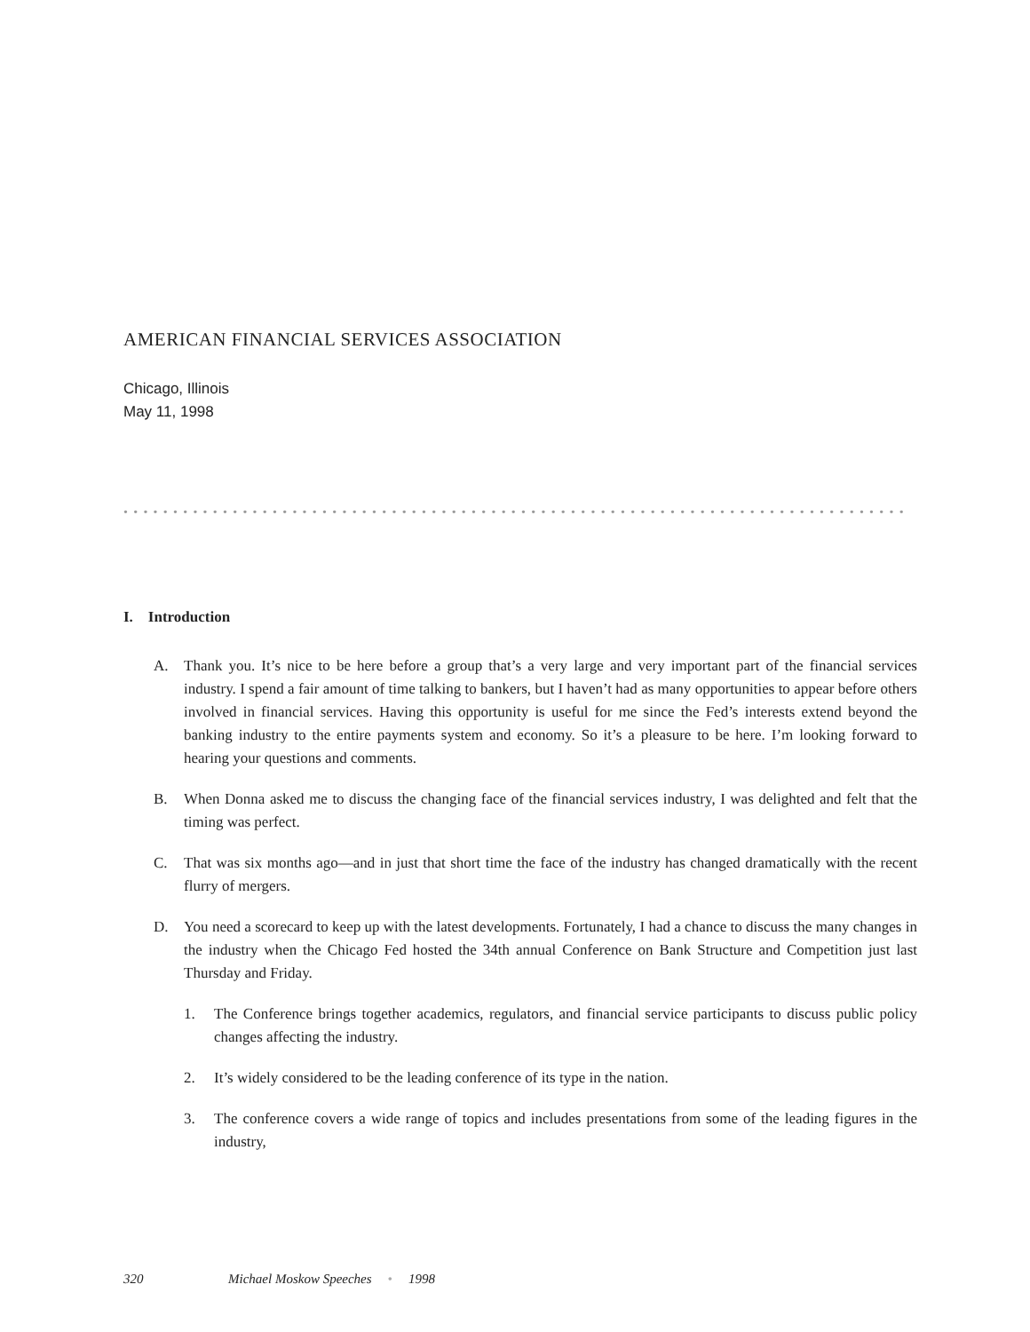AMERICAN FINANCIAL SERVICES ASSOCIATION
Chicago, Illinois
May 11, 1998
••••••••••••••••••••••••••••••••••••••••••••••••••••••••••••••••••••••••••••••••••
I. Introduction
A. Thank you. It’s nice to be here before a group that’s a very large and very important part of the financial services industry. I spend a fair amount of time talking to bankers, but I haven’t had as many opportunities to appear before others involved in financial services. Having this opportunity is useful for me since the Fed’s interests extend beyond the banking industry to the entire payments system and economy. So it’s a pleasure to be here. I’m looking forward to hearing your questions and comments.
B. When Donna asked me to discuss the changing face of the financial services industry, I was delighted and felt that the timing was perfect.
C. That was six months ago—and in just that short time the face of the industry has changed dramatically with the recent flurry of mergers.
D. You need a scorecard to keep up with the latest developments. Fortunately, I had a chance to discuss the many changes in the industry when the Chicago Fed hosted the 34th annual Conference on Bank Structure and Competition just last Thursday and Friday.
1. The Conference brings together academics, regulators, and financial service participants to discuss public policy changes affecting the industry.
2. It’s widely considered to be the leading conference of its type in the nation.
3. The conference covers a wide range of topics and includes presentations from some of the leading figures in the industry,
320 Michael Moskow Speeches • 1998